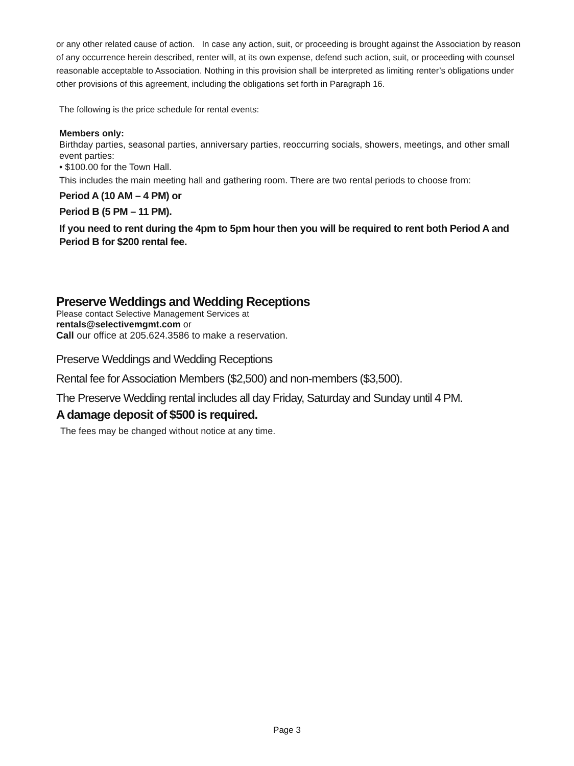or any other related cause of action. In case any action, suit, or proceeding is brought against the Association by reason of any occurrence herein described, renter will, at its own expense, defend such action, suit, or proceeding with counsel reasonable acceptable to Association. Nothing in this provision shall be interpreted as limiting renter’s obligations under other provisions of this agreement, including the obligations set forth in Paragraph 16.
The following is the price schedule for rental events:
Members only:
Birthday parties, seasonal parties, anniversary parties, reoccurring socials, showers, meetings, and other small event parties:
• $100.00 for the Town Hall.
This includes the main meeting hall and gathering room. There are two rental periods to choose from:
Period A (10 AM – 4 PM) or
Period B (5 PM – 11 PM).
If you need to rent during the 4pm to 5pm hour then you will be required to rent both Period A and Period B for $200 rental fee.
Preserve Weddings and Wedding Receptions
Please contact Selective Management Services at
rentals@selectivemgmt.com or
Call our office at 205.624.3586 to make a reservation.
Preserve Weddings and Wedding Receptions
Rental fee for Association Members ($2,500) and non-members ($3,500).
The Preserve Wedding rental includes all day Friday, Saturday and Sunday until 4 PM.
A damage deposit of $500 is required.
The fees may be changed without notice at any time.
Page 3